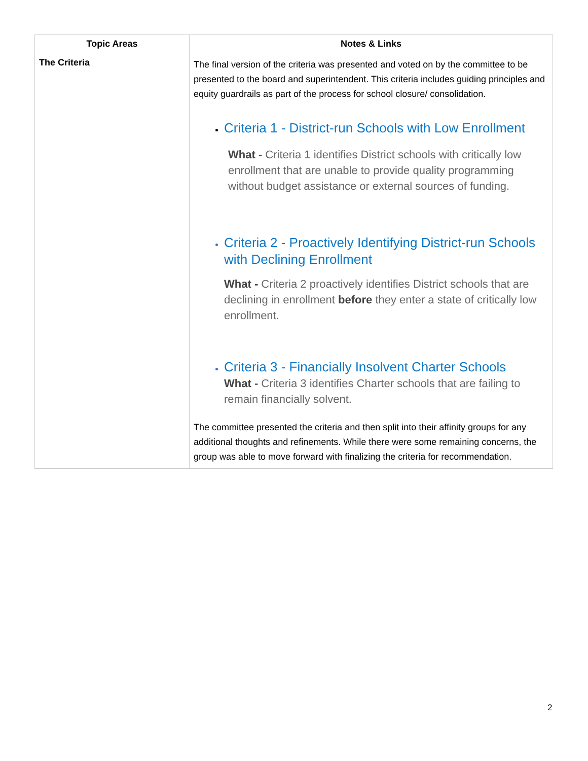| Topic Areas | Notes & Links |
| --- | --- |
| The Criteria | The final version of the criteria was presented and voted on by the committee to be presented to the board and superintendent. This criteria includes guiding principles and equity guardrails as part of the process for school closure/ consolidation. Criteria 1 - District-run Schools with Low Enrollment What - Criteria 1 identifies District schools with critically low enrollment that are unable to provide quality programming without budget assistance or external sources of funding. Criteria 2 - Proactively Identifying District-run Schools with Declining Enrollment What - Criteria 2 proactively identifies District schools that are declining in enrollment before they enter a state of critically low enrollment. Criteria 3 - Financially Insolvent Charter Schools What - Criteria 3 identifies Charter schools that are failing to remain financially solvent. The committee presented the criteria and then split into their affinity groups for any additional thoughts and refinements. While there were some remaining concerns, the group was able to move forward with finalizing the criteria for recommendation. |
2